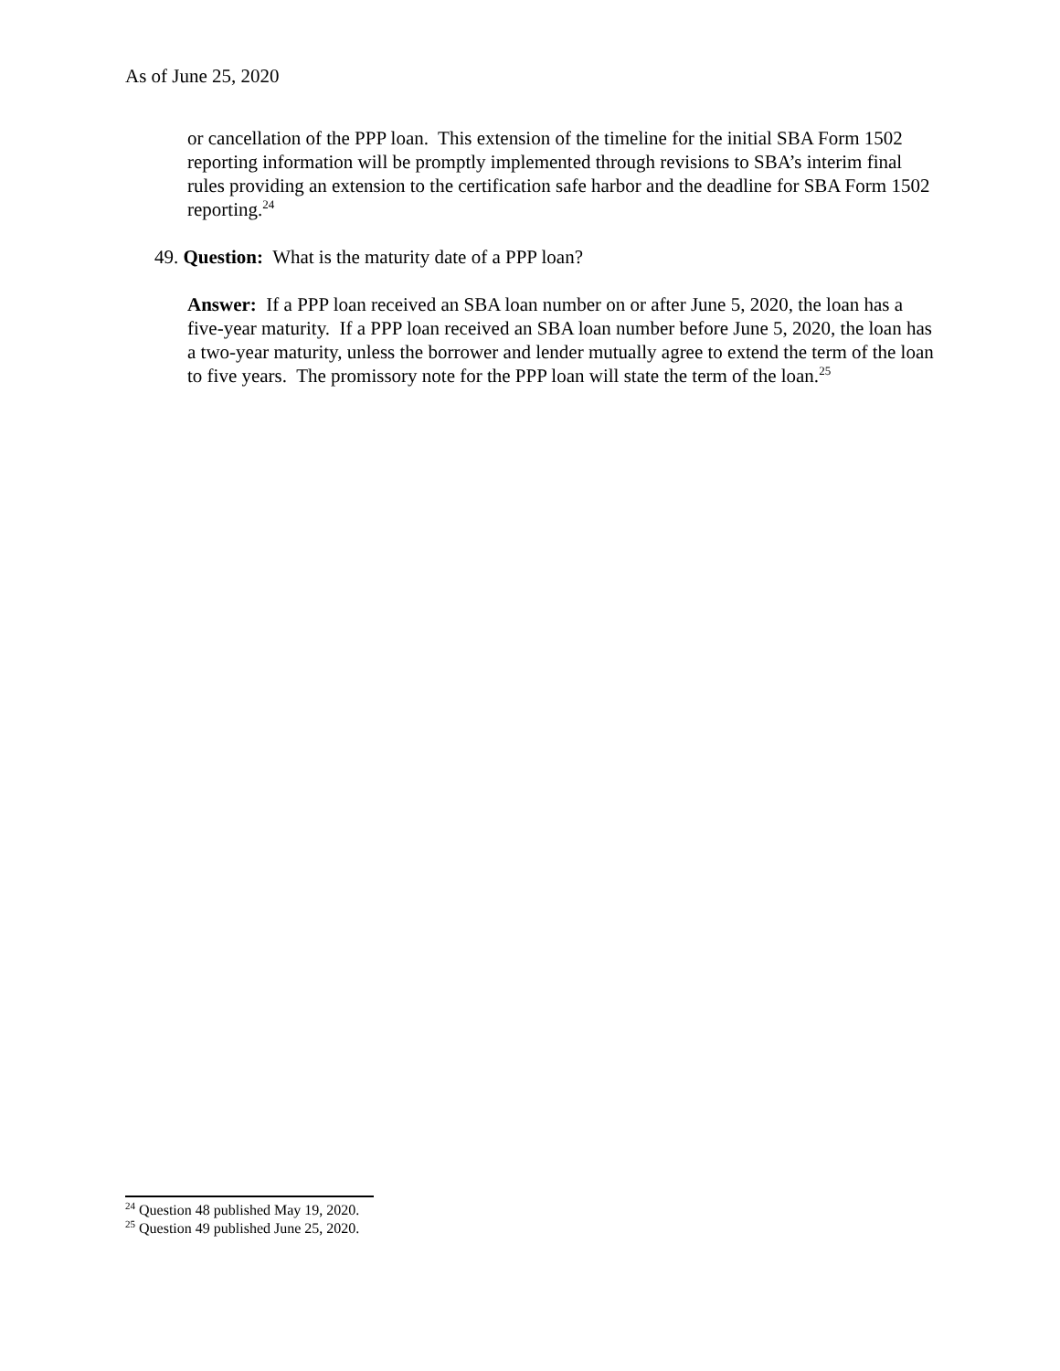As of June 25, 2020
or cancellation of the PPP loan. This extension of the timeline for the initial SBA Form 1502 reporting information will be promptly implemented through revisions to SBA’s interim final rules providing an extension to the certification safe harbor and the deadline for SBA Form 1502 reporting.<sup>24</sup>
49. Question: What is the maturity date of a PPP loan?
Answer: If a PPP loan received an SBA loan number on or after June 5, 2020, the loan has a five-year maturity. If a PPP loan received an SBA loan number before June 5, 2020, the loan has a two-year maturity, unless the borrower and lender mutually agree to extend the term of the loan to five years. The promissory note for the PPP loan will state the term of the loan.<sup>25</sup>
<sup>24</sup> Question 48 published May 19, 2020.
<sup>25</sup> Question 49 published June 25, 2020.